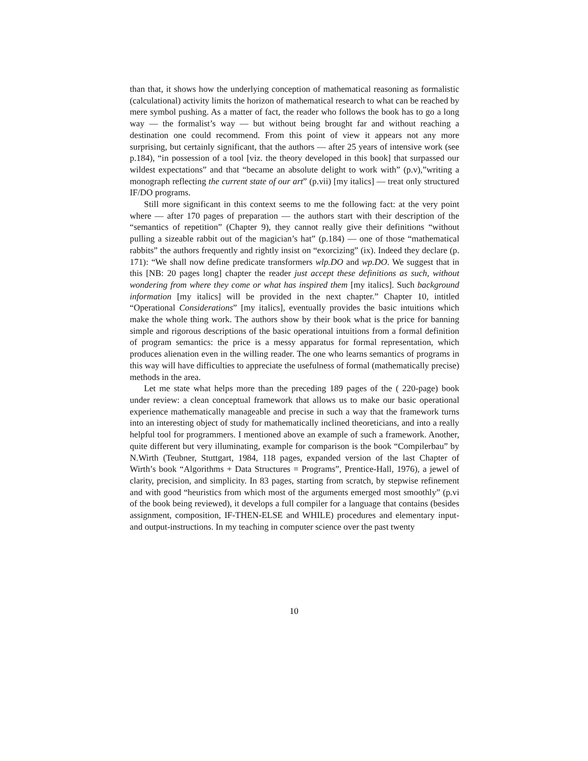than that, it shows how the underlying conception of mathematical reasoning as formalistic (calculational) activity limits the horizon of mathematical research to what can be reached by mere symbol pushing. As a matter of fact, the reader who follows the book has to go a long way — the formalist’s way — but without being brought far and without reaching a destination one could recommend. From this point of view it appears not any more surprising, but certainly significant, that the authors — after 25 years of intensive work (see p.184), “in possession of a tool [viz. the theory developed in this book] that surpassed our wildest expectations” and that “became an absolute delight to work with” (p.v),”writing a monograph reflecting the current state of our art” (p.vii) [my italics] — treat only structured IF/DO programs.
Still more significant in this context seems to me the following fact: at the very point where — after 170 pages of preparation — the authors start with their description of the “semantics of repetition” (Chapter 9), they cannot really give their definitions “without pulling a sizeable rabbit out of the magician’s hat” (p.184) — one of those “mathematical rabbits” the authors frequently and rightly insist on “exorcizing” (ix). Indeed they declare (p. 171): “We shall now define predicate transformers wlp.DO and wp.DO. We suggest that in this [NB: 20 pages long] chapter the reader just accept these definitions as such, without wondering from where they come or what has inspired them [my italics]. Such background information [my italics] will be provided in the next chapter.” Chapter 10, intitled “Operational Considerations” [my italics], eventually provides the basic intuitions which make the whole thing work. The authors show by their book what is the price for banning simple and rigorous descriptions of the basic operational intuitions from a formal definition of program semantics: the price is a messy apparatus for formal representation, which produces alienation even in the willing reader. The one who learns semantics of programs in this way will have difficulties to appreciate the usefulness of formal (mathematically precise) methods in the area.
Let me state what helps more than the preceding 189 pages of the ( 220-page) book under review: a clean conceptual framework that allows us to make our basic operational experience mathematically manageable and precise in such a way that the framework turns into an interesting object of study for mathematically inclined theoreticians, and into a really helpful tool for programmers. I mentioned above an example of such a framework. Another, quite different but very illuminating, example for comparison is the book “Compilerbau” by N.Wirth (Teubner, Stuttgart, 1984, 118 pages, expanded version of the last Chapter of Wirth’s book “Algorithms + Data Structures = Programs”, Prentice-Hall, 1976), a jewel of clarity, precision, and simplicity. In 83 pages, starting from scratch, by stepwise refinement and with good “heuristics from which most of the arguments emerged most smoothly” (p.vi of the book being reviewed), it develops a full compiler for a language that contains (besides assignment, composition, IF-THEN-ELSE and WHILE) procedures and elementary input- and output-instructions. In my teaching in computer science over the past twenty
10